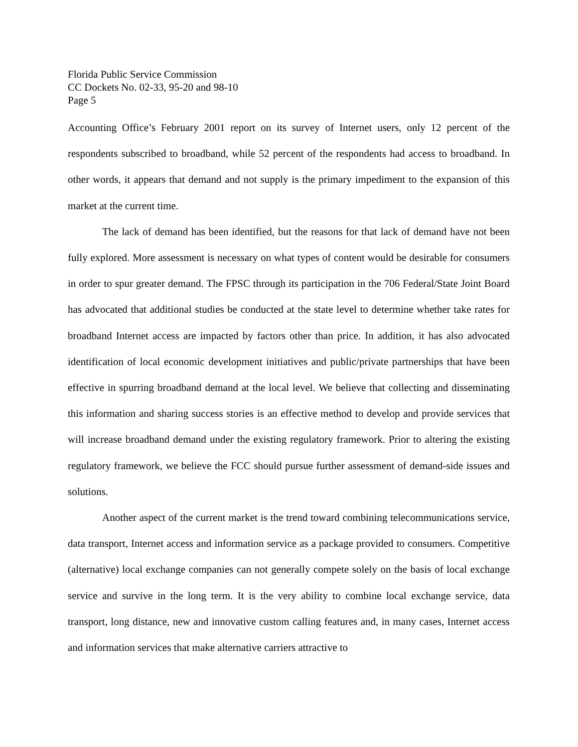Florida Public Service Commission
CC Dockets No. 02-33, 95-20 and 98-10
Page 5
Accounting Office’s February 2001 report on its survey of Internet users, only 12 percent of the respondents subscribed to broadband, while 52 percent of the respondents had access to broadband. In other words, it appears that demand and not supply is the primary impediment to the expansion of this market at the current time.
The lack of demand has been identified, but the reasons for that lack of demand have not been fully explored. More assessment is necessary on what types of content would be desirable for consumers in order to spur greater demand. The FPSC through its participation in the 706 Federal/State Joint Board has advocated that additional studies be conducted at the state level to determine whether take rates for broadband Internet access are impacted by factors other than price. In addition, it has also advocated identification of local economic development initiatives and public/private partnerships that have been effective in spurring broadband demand at the local level. We believe that collecting and disseminating this information and sharing success stories is an effective method to develop and provide services that will increase broadband demand under the existing regulatory framework. Prior to altering the existing regulatory framework, we believe the FCC should pursue further assessment of demand-side issues and solutions.
Another aspect of the current market is the trend toward combining telecommunications service, data transport, Internet access and information service as a package provided to consumers. Competitive (alternative) local exchange companies can not generally compete solely on the basis of local exchange service and survive in the long term. It is the very ability to combine local exchange service, data transport, long distance, new and innovative custom calling features and, in many cases, Internet access and information services that make alternative carriers attractive to